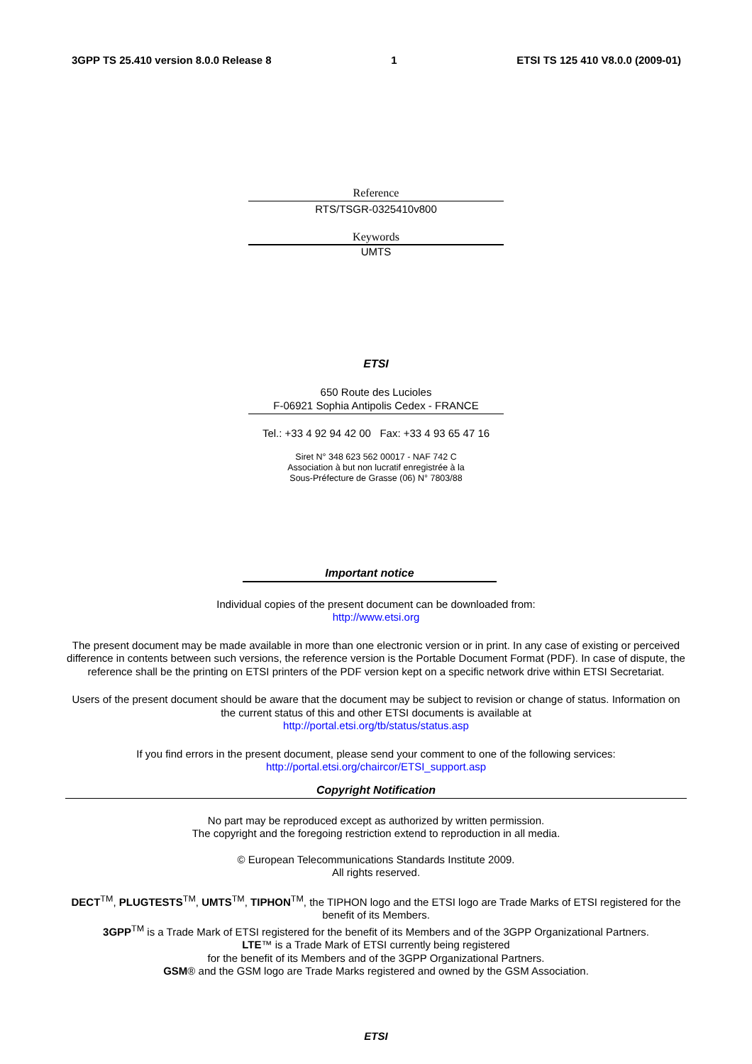3GPP TS 25.410 version 8.0.0 Release 8 1 ETSI TS 125 410 V8.0.0 (2009-01)
Reference
RTS/TSGR-0325410v800
Keywords
UMTS
ETSI
650 Route des Lucioles
F-06921 Sophia Antipolis Cedex - FRANCE
Tel.: +33 4 92 94 42 00 Fax: +33 4 93 65 47 16
Siret N° 348 623 562 00017 - NAF 742 C
Association à but non lucratif enregistrée à la
Sous-Préfecture de Grasse (06) N° 7803/88
Important notice
Individual copies of the present document can be downloaded from:
http://www.etsi.org
The present document may be made available in more than one electronic version or in print. In any case of existing or perceived difference in contents between such versions, the reference version is the Portable Document Format (PDF). In case of dispute, the reference shall be the printing on ETSI printers of the PDF version kept on a specific network drive within ETSI Secretariat.
Users of the present document should be aware that the document may be subject to revision or change of status. Information on the current status of this and other ETSI documents is available at
http://portal.etsi.org/tb/status/status.asp
If you find errors in the present document, please send your comment to one of the following services:
http://portal.etsi.org/chaircor/ETSI_support.asp
Copyright Notification
No part may be reproduced except as authorized by written permission.
The copyright and the foregoing restriction extend to reproduction in all media.
© European Telecommunications Standards Institute 2009.
All rights reserved.
DECT<sup>TM</sup>, PLUGTESTS<sup>TM</sup>, UMTS<sup>TM</sup>, TIPHON<sup>TM</sup>, the TIPHON logo and the ETSI logo are Trade Marks of ETSI registered for the benefit of its Members.
3GPP<sup>TM</sup> is a Trade Mark of ETSI registered for the benefit of its Members and of the 3GPP Organizational Partners.
LTE™ is a Trade Mark of ETSI currently being registered
for the benefit of its Members and of the 3GPP Organizational Partners.
GSM® and the GSM logo are Trade Marks registered and owned by the GSM Association.
ETSI